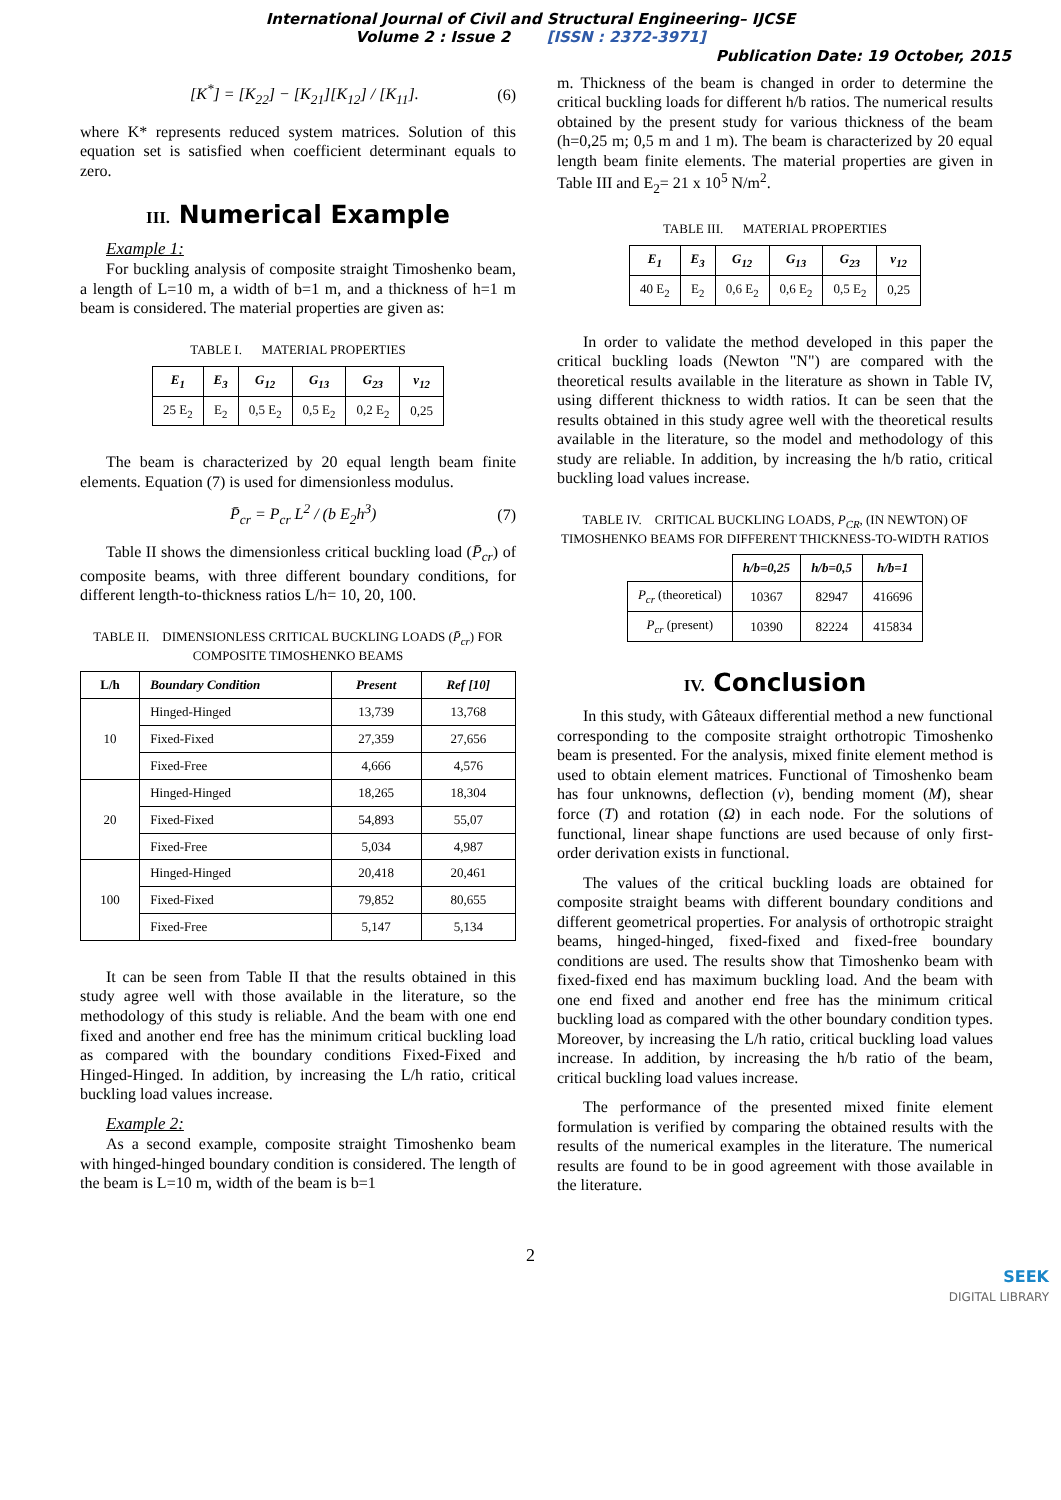International Journal of Civil and Structural Engineering– IJCSE
Volume 2 : Issue 2 [ISSN : 2372-3971]
Publication Date: 19 October, 2015
[K<sup>*</sup>] = [K<sub>22</sub>] − [K<sub>21</sub>][K<sub>12</sub>] / [K<sub>11</sub>]. (6)
where K* represents reduced system matrices. Solution of this equation set is satisfied when coefficient determinant equals to zero.
III. Numerical Example
Example 1:
For buckling analysis of composite straight Timoshenko beam, a length of L=10 m, a width of b=1 m, and a thickness of h=1 m beam is considered. The material properties are given as:
TABLE I. MATERIAL PROPERTIES
| E<sub>1</sub> | E<sub>3</sub> | G<sub>12</sub> | G<sub>13</sub> | G<sub>23</sub> | ν<sub>12</sub> |
| --- | --- | --- | --- | --- | --- |
| 25 E<sub>2</sub> | E<sub>2</sub> | 0,5 E<sub>2</sub> | 0,5 E<sub>2</sub> | 0,2 E<sub>2</sub> | 0,25 |
The beam is characterized by 20 equal length beam finite elements. Equation (7) is used for dimensionless modulus.
P̄<sub>cr</sub> = P<sub>cr</sub> L<sup>2</sup> / (b E<sub>2</sub>h<sup>3</sup>) (7)
Table II shows the dimensionless critical buckling load (P̄<sub>cr</sub>) of composite beams, with three different boundary conditions, for different length-to-thickness ratios L/h= 10, 20, 100.
TABLE II. DIMENSIONLESS CRITICAL BUCKLING LOADS (P̄<sub>cr</sub>) FOR COMPOSITE TIMOSHENKO BEAMS
| L/h | Boundary Condition | Present | Ref [10] |
| --- | --- | --- | --- |
| 10 | Hinged-Hinged | 13,739 | 13,768 |
| | Fixed-Fixed | 27,359 | 27,656 |
| | Fixed-Free | 4,666 | 4,576 |
| 20 | Hinged-Hinged | 18,265 | 18,304 |
| | Fixed-Fixed | 54,893 | 55,07 |
| | Fixed-Free | 5,034 | 4,987 |
| 100 | Hinged-Hinged | 20,418 | 20,461 |
| | Fixed-Fixed | 79,852 | 80,655 |
| | Fixed-Free | 5,147 | 5,134 |
It can be seen from Table II that the results obtained in this study agree well with those available in the literature, so the methodology of this study is reliable. And the beam with one end fixed and another end free has the minimum critical buckling load as compared with the boundary conditions Fixed-Fixed and Hinged-Hinged. In addition, by increasing the L/h ratio, critical buckling load values increase.
Example 2:
As a second example, composite straight Timoshenko beam with hinged-hinged boundary condition is considered. The length of the beam is L=10 m, width of the beam is b=1
m. Thickness of the beam is changed in order to determine the critical buckling loads for different h/b ratios. The numerical results obtained by the present study for various thickness of the beam (h=0,25 m; 0,5 m and 1 m). The beam is characterized by 20 equal length beam finite elements. The material properties are given in Table III and E<sub>2</sub>= 21 x 10<sup>5</sup> N/m<sup>2</sup>.
TABLE III. MATERIAL PROPERTIES
| E<sub>1</sub> | E<sub>3</sub> | G<sub>12</sub> | G<sub>13</sub> | G<sub>23</sub> | ν<sub>12</sub> |
| --- | --- | --- | --- | --- | --- |
| 40 E<sub>2</sub> | E<sub>2</sub> | 0,6 E<sub>2</sub> | 0,6 E<sub>2</sub> | 0,5 E<sub>2</sub> | 0,25 |
In order to validate the method developed in this paper the critical buckling loads (Newton "N") are compared with the theoretical results available in the literature as shown in Table IV, using different thickness to width ratios. It can be seen that the results obtained in this study agree well with the theoretical results available in the literature, so the model and methodology of this study are reliable. In addition, by increasing the h/b ratio, critical buckling load values increase.
TABLE IV. CRITICAL BUCKLING LOADS, P<sub>CR</sub>, (IN NEWTON) OF TIMOSHENKO BEAMS FOR DIFFERENT THICKNESS-TO-WIDTH RATIOS
| | h/b=0,25 | h/b=0,5 | h/b=1 |
| P<sub>cr</sub> (theoretical) | 10367 | 82947 | 416696 |
| P<sub>cr</sub> (present) | 10390 | 82224 | 415834 |
IV. Conclusion
In this study, with Gâteaux differential method a new functional corresponding to the composite straight orthotropic Timoshenko beam is presented. For the analysis, mixed finite element method is used to obtain element matrices. Functional of Timoshenko beam has four unknowns, deflection (v), bending moment (M), shear force (T) and rotation (Ω) in each node. For the solutions of functional, linear shape functions are used because of only first-order derivation exists in functional.
The values of the critical buckling loads are obtained for composite straight beams with different boundary conditions and different geometrical properties. For analysis of orthotropic straight beams, hinged-hinged, fixed-fixed and fixed-free boundary conditions are used. The results show that Timoshenko beam with fixed-fixed end has maximum buckling load. And the beam with one end fixed and another end free has the minimum critical buckling load as compared with the other boundary condition types. Moreover, by increasing the L/h ratio, critical buckling load values increase. In addition, by increasing the h/b ratio of the beam, critical buckling load values increase.
The performance of the presented mixed finite element formulation is verified by comparing the obtained results with the results of the numerical examples in the literature. The numerical results are found to be in good agreement with those available in the literature.
2
SEEK
DIGITAL LIBRARY